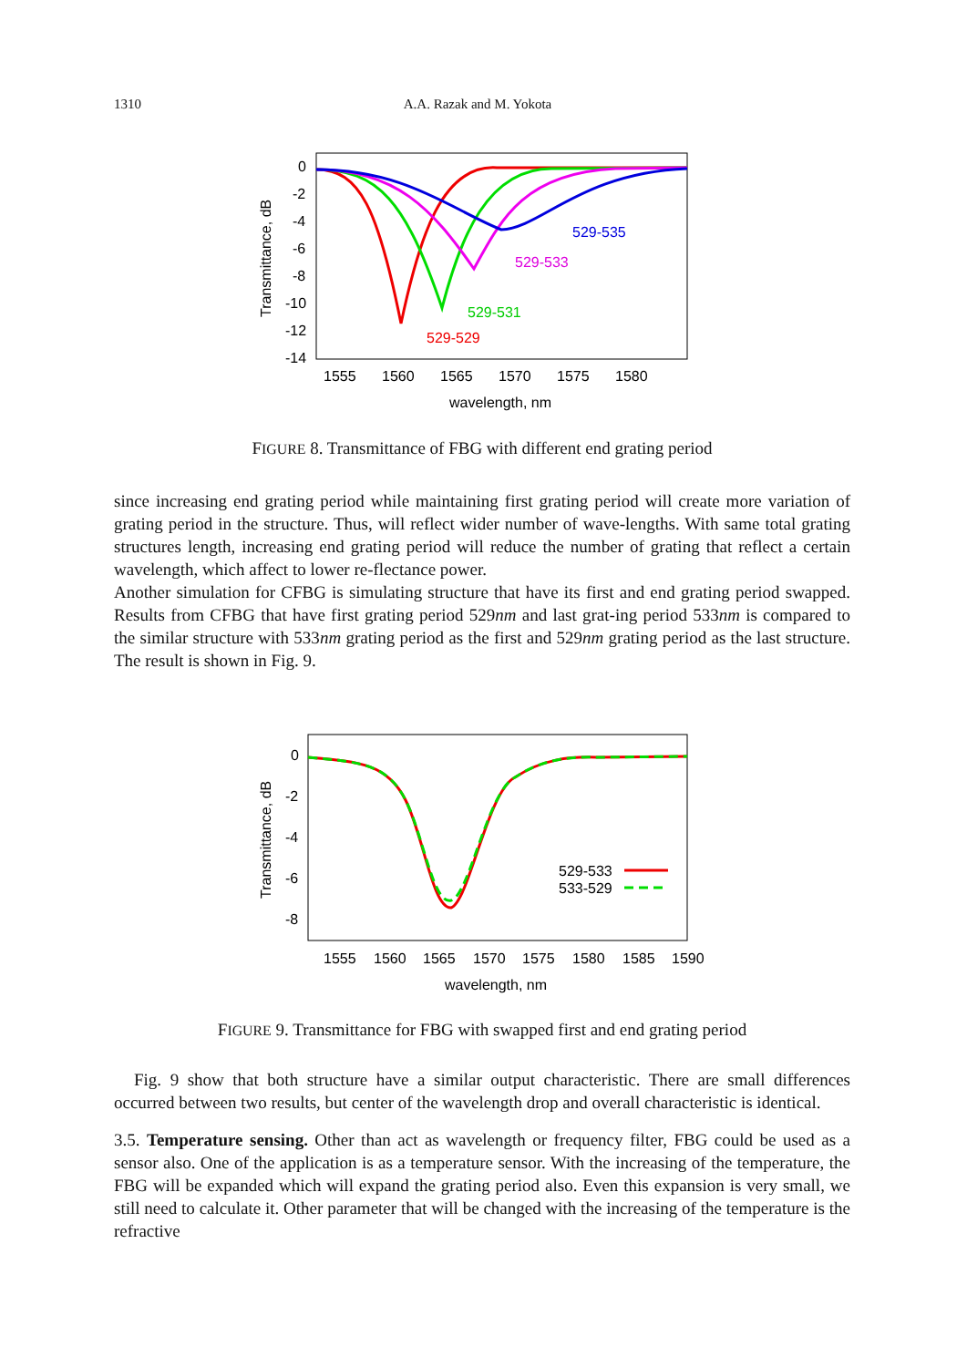1310 A.A. Razak and M. Yokota
0
-2
-4
-6
-8
-10
-12
-14
1555
1560
1565
1570
1575
1580
wavelength, nm
Transmittance, dB
529-535
529-533
529-531
529-529
FIGURE 8. Transmittance of FBG with different end grating period
since increasing end grating period while maintaining first grating period will create more variation of grating period in the structure. Thus, will reflect wider number of wave-lengths. With same total grating structures length, increasing end grating period will reduce the number of grating that reflect a certain wavelength, which affect to lower re-flectance power.
Another simulation for CFBG is simulating structure that have its first and end grating period swapped. Results from CFBG that have first grating period 529nm and last grat-ing period 533nm is compared to the similar structure with 533nm grating period as the first and 529nm grating period as the last structure. The result is shown in Fig. 9.
0
-2
-4
-6
-8
1555
1560
1565
1570
1575
1580
1585
1590
wavelength, nm
Transmittance, dB
529-533
533-529
FIGURE 9. Transmittance for FBG with swapped first and end grating period
Fig. 9 show that both structure have a similar output characteristic. There are small differences occurred between two results, but center of the wavelength drop and overall characteristic is identical.
3.5. Temperature sensing. Other than act as wavelength or frequency filter, FBG could be used as a sensor also. One of the application is as a temperature sensor. With the increasing of the temperature, the FBG will be expanded which will expand the grating period also. Even this expansion is very small, we still need to calculate it. Other parameter that will be changed with the increasing of the temperature is the refractive